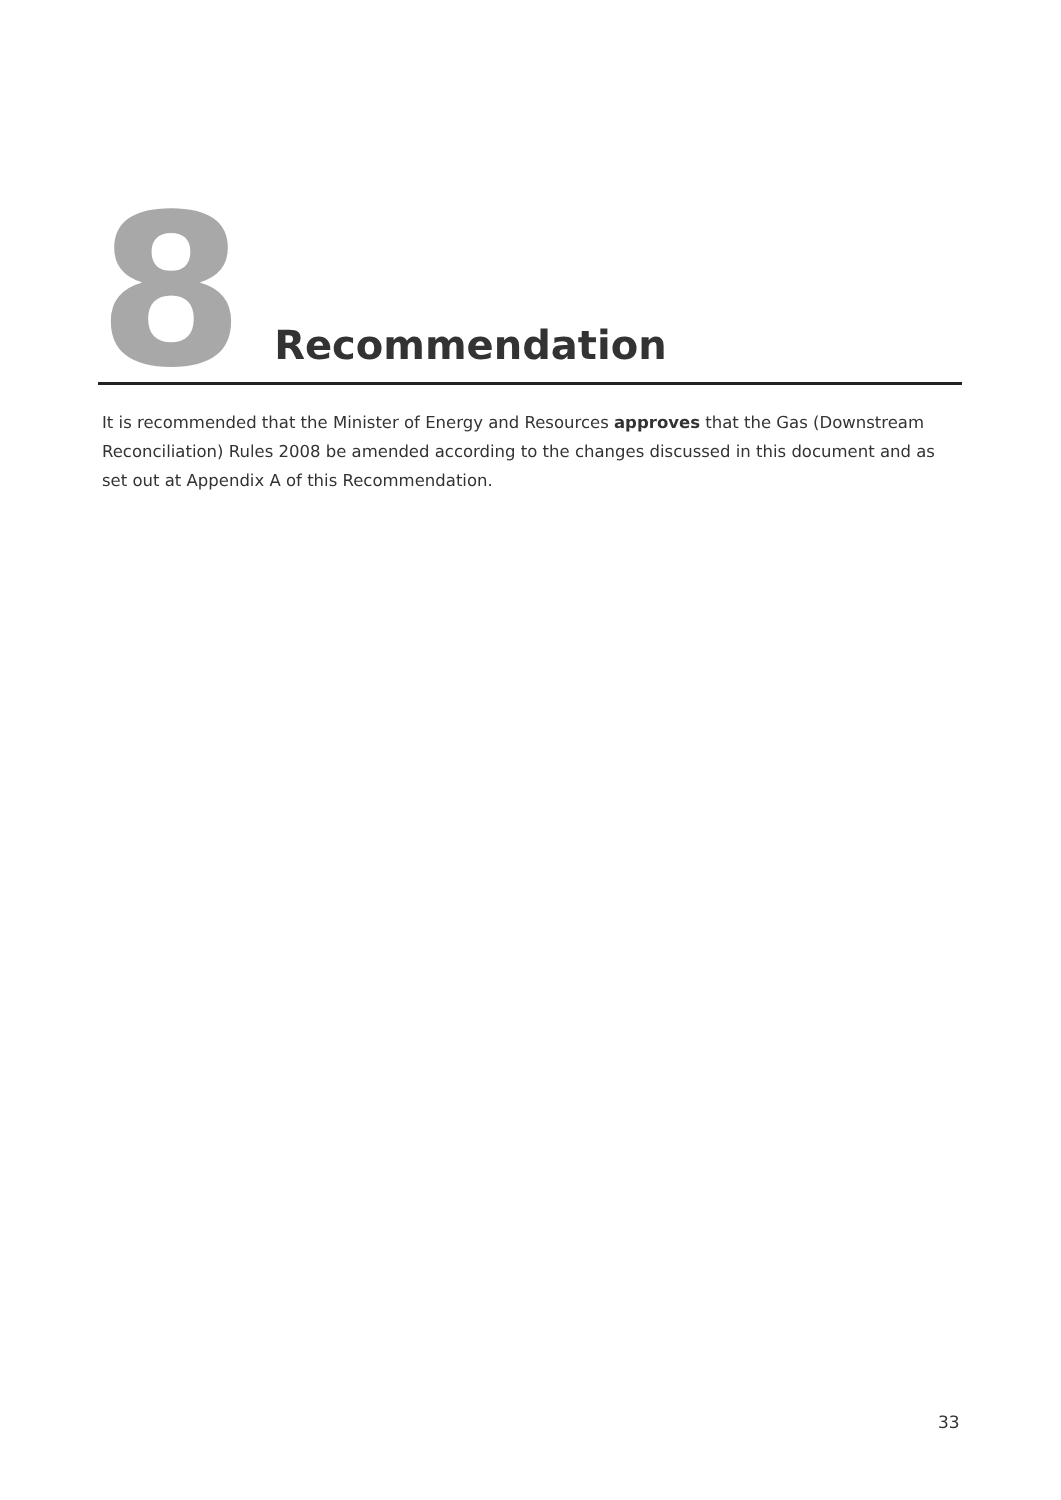8 Recommendation
It is recommended that the Minister of Energy and Resources approves that the Gas (Downstream Reconciliation) Rules 2008 be amended according to the changes discussed in this document and as set out at Appendix A of this Recommendation.
33